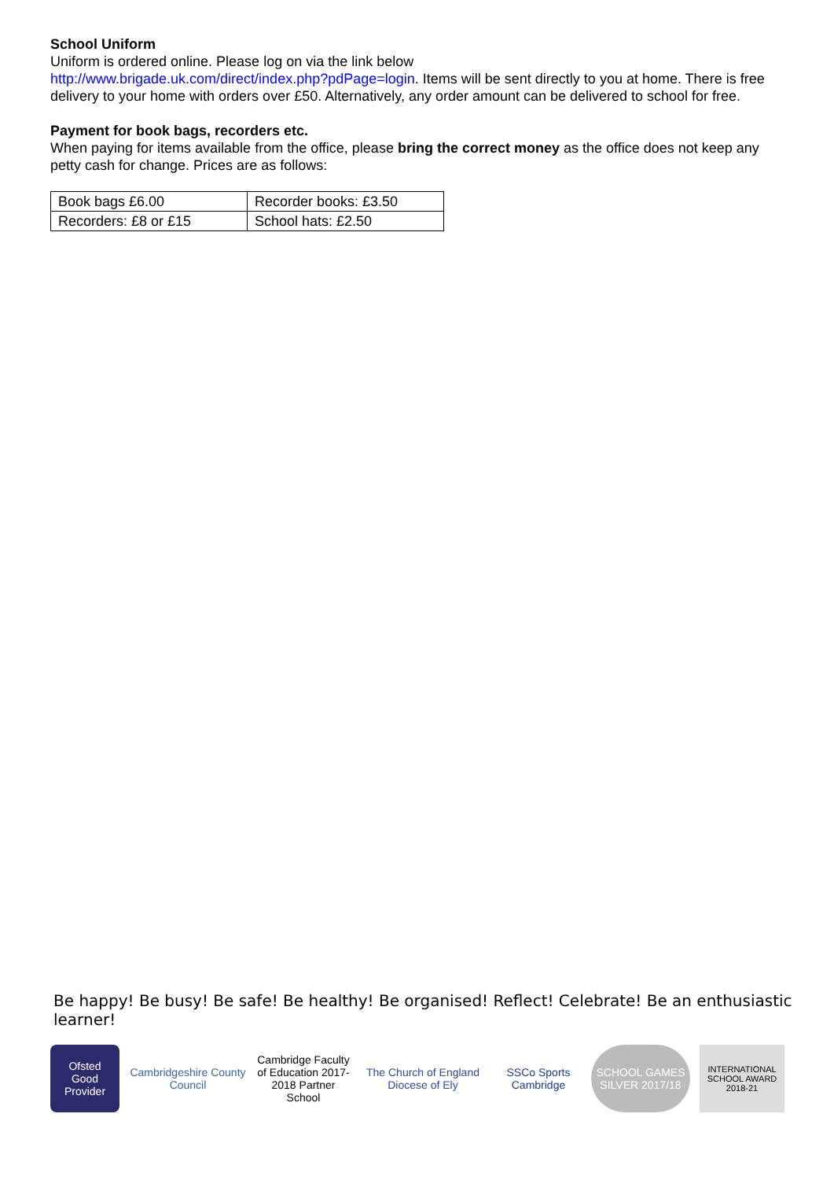School Uniform
Uniform is ordered online. Please log on via the link below
http://www.brigade.uk.com/direct/index.php?pdPage=login. Items will be sent directly to you at home. There is free delivery to your home with orders over £50. Alternatively, any order amount can be delivered to school for free.
Payment for book bags, recorders etc.
When paying for items available from the office, please bring the correct money as the office does not keep any petty cash for change. Prices are as follows:
| Book bags £6.00 | Recorder books: £3.50 |
| Recorders: £8 or £15 | School hats: £2.50 |
Be happy! Be busy! Be safe! Be healthy! Be organised! Reflect! Celebrate! Be an enthusiastic learner!
Ofsted
Good Provider
Cambridgeshire County Council
Cambridge Faculty of Education 2017-2018 Partner School
The Church of England
Diocese of Ely
SSCo Sports Cambridge
SCHOOL GAMES SILVER 2017/18
INTERNATIONAL SCHOOL AWARD 2018-21